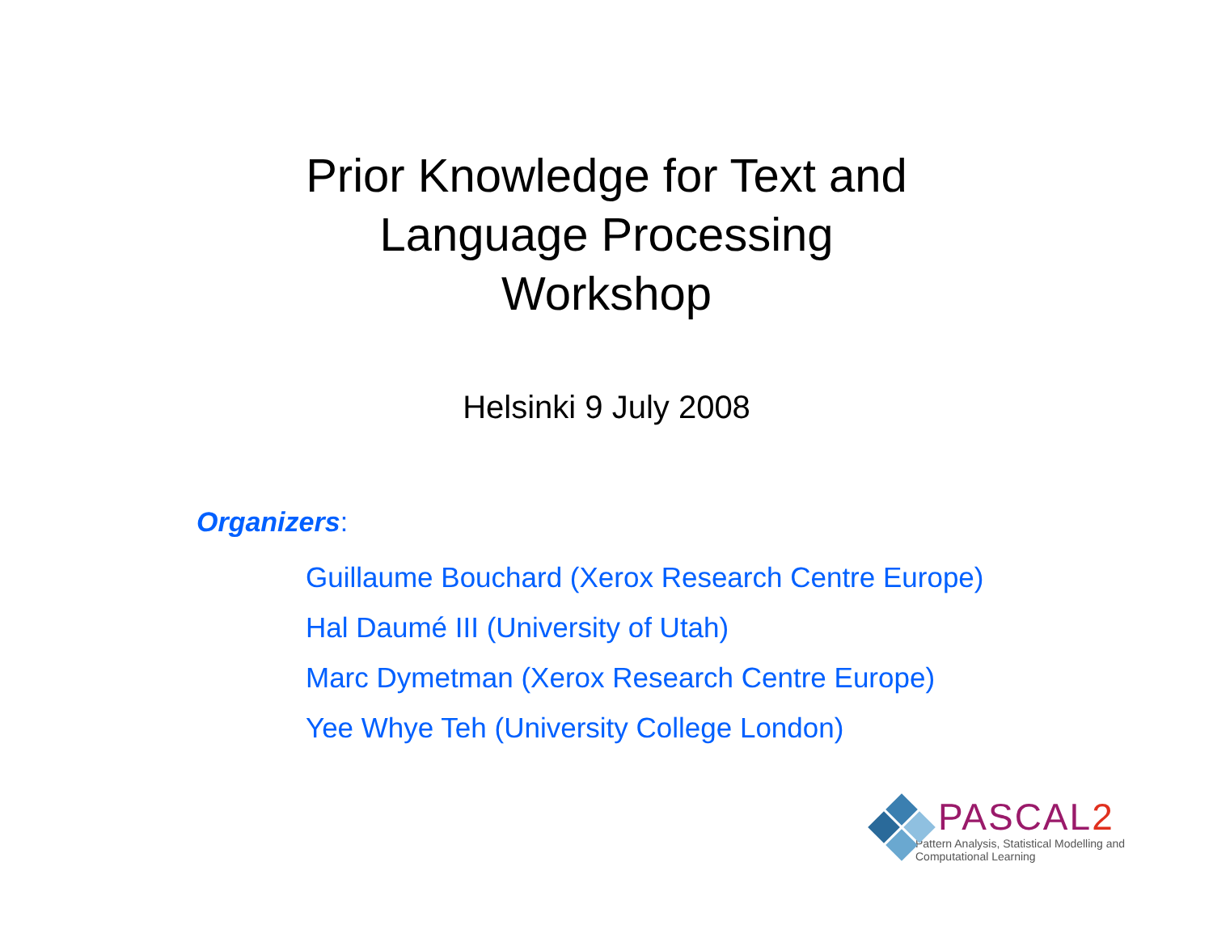Prior Knowledge for Text and
Language Processing
Workshop
Helsinki 9 July 2008
Organizers:
Guillaume Bouchard (Xerox Research Centre Europe)
Hal Daumé III (University of Utah)
Marc Dymetman (Xerox Research Centre Europe)
Yee Whye Teh (University College London)
PASCAL2
Pattern Analysis, Statistical Modelling and
Computational Learning